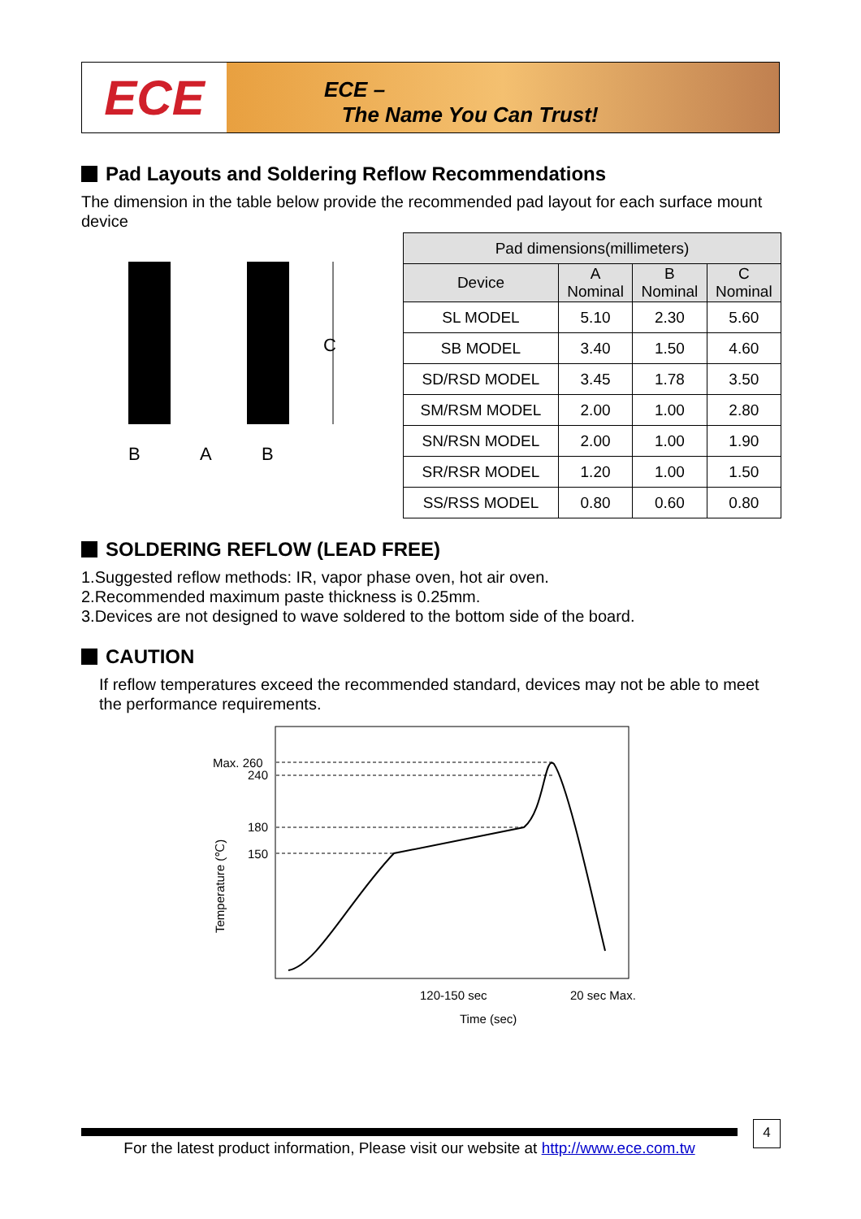ECE
ECE –
The Name You Can Trust!
Pad Layouts and Soldering Reflow Recommendations
The dimension in the table below provide the recommended pad layout for each surface mount device
C
B
A
B
| Pad dimensions(millimeters) | | | |
| --- | --- | --- | --- |
| Device | A Nominal | B Nominal | C Nominal |
| SL MODEL | 5.10 | 2.30 | 5.60 |
| SB MODEL | 3.40 | 1.50 | 4.60 |
| SD/RSD MODEL | 3.45 | 1.78 | 3.50 |
| SM/RSM MODEL | 2.00 | 1.00 | 2.80 |
| SN/RSN MODEL | 2.00 | 1.00 | 1.90 |
| SR/RSR MODEL | 1.20 | 1.00 | 1.50 |
| SS/RSS MODEL | 0.80 | 0.60 | 0.80 |
SOLDERING REFLOW (LEAD FREE)
1.Suggested reflow methods: IR, vapor phase oven, hot air oven.
2.Recommended maximum paste thickness is 0.25mm.
3.Devices are not designed to wave soldered to the bottom side of the board.
CAUTION
If reflow temperatures exceed the recommended standard, devices may not be able to meet the performance requirements.
Max. 260
240
180
150
Temperature (℃)
120-150 sec
20 sec Max.
Time (sec)
For the latest product information, Please visit our website at http://www.ece.com.tw
4